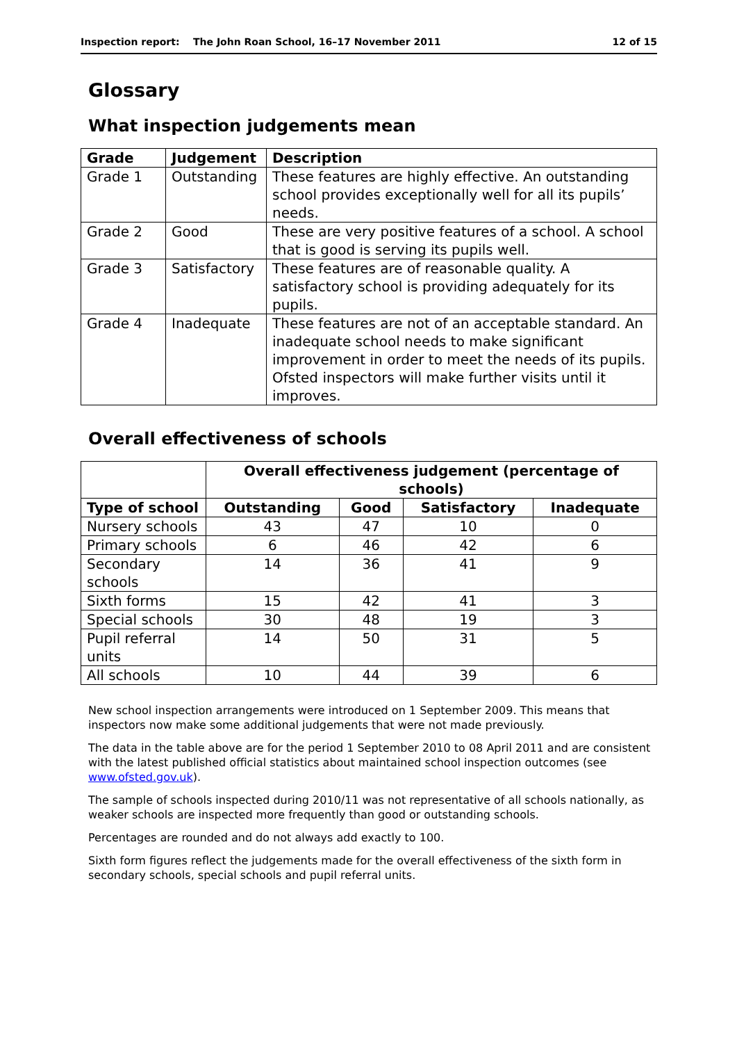Inspection report: The John Roan School, 16–17 November 2011 12 of 15
Glossary
What inspection judgements mean
| Grade | Judgement | Description |
| --- | --- | --- |
| Grade 1 | Outstanding | These features are highly effective. An outstanding school provides exceptionally well for all its pupils’ needs. |
| Grade 2 | Good | These are very positive features of a school. A school that is good is serving its pupils well. |
| Grade 3 | Satisfactory | These features are of reasonable quality. A satisfactory school is providing adequately for its pupils. |
| Grade 4 | Inadequate | These features are not of an acceptable standard. An inadequate school needs to make significant improvement in order to meet the needs of its pupils. Ofsted inspectors will make further visits until it improves. |
Overall effectiveness of schools
| | Overall effectiveness judgement (percentage of schools) | | | |
| Type of school | Outstanding | Good | Satisfactory | Inadequate |
| Nursery schools | 43 | 47 | 10 | 0 |
| Primary schools | 6 | 46 | 42 | 6 |
| Secondary schools | 14 | 36 | 41 | 9 |
| Sixth forms | 15 | 42 | 41 | 3 |
| Special schools | 30 | 48 | 19 | 3 |
| Pupil referral units | 14 | 50 | 31 | 5 |
| All schools | 10 | 44 | 39 | 6 |
New school inspection arrangements were introduced on 1 September 2009. This means that inspectors now make some additional judgements that were not made previously.
The data in the table above are for the period 1 September 2010 to 08 April 2011 and are consistent with the latest published official statistics about maintained school inspection outcomes (see www.ofsted.gov.uk).
The sample of schools inspected during 2010/11 was not representative of all schools nationally, as weaker schools are inspected more frequently than good or outstanding schools.
Percentages are rounded and do not always add exactly to 100.
Sixth form figures reflect the judgements made for the overall effectiveness of the sixth form in secondary schools, special schools and pupil referral units.